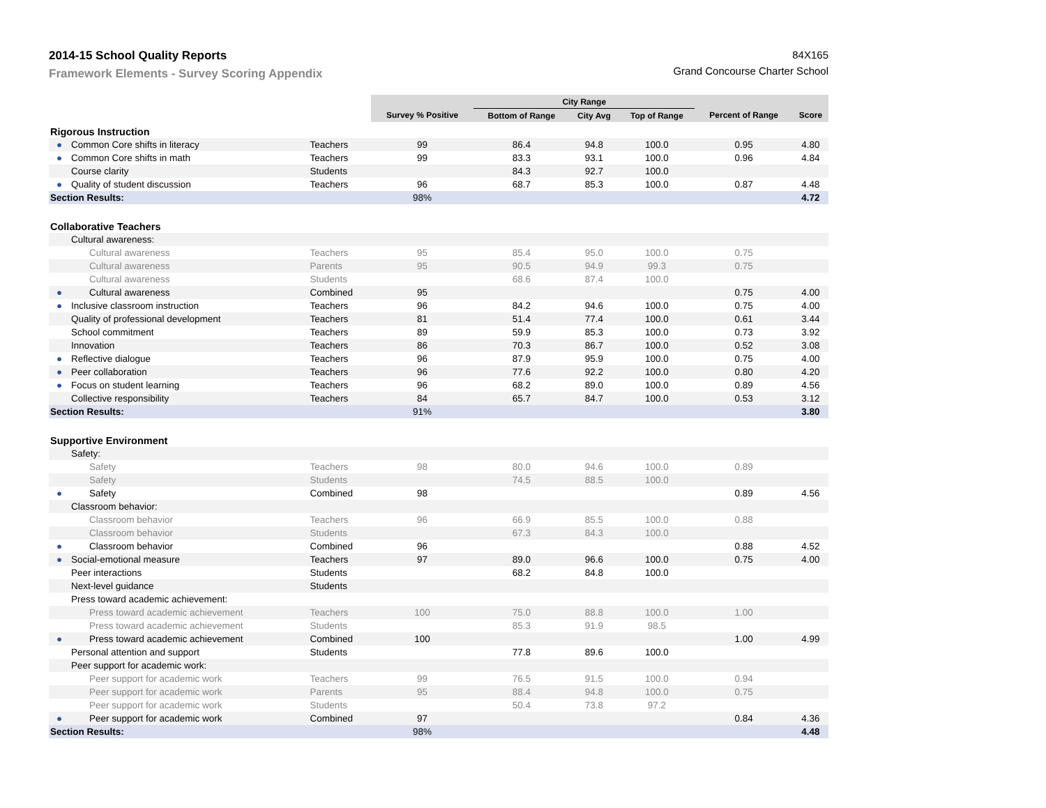2014-15 School Quality Reports
Framework Elements - Survey Scoring Appendix
84X165
Grand Concourse Charter School
| | | | | City Range | | | | |
| | | | Survey % Positive | Bottom of Range | City Avg | Top of Range | Percent of Range | Score |
| Rigorous Instruction | | | | | | | | |
| ● | Common Core shifts in literacy | Teachers | 99 | 86.4 | 94.8 | 100.0 | 0.95 | 4.80 |
| ● | Common Core shifts in math | Teachers | 99 | 83.3 | 93.1 | 100.0 | 0.96 | 4.84 |
| | Course clarity | Students | | 84.3 | 92.7 | 100.0 | | |
| ● | Quality of student discussion | Teachers | 96 | 68.7 | 85.3 | 100.0 | 0.87 | 4.48 |
| Section Results: | | | 98% | | | | | 4.72 |
| Collaborative Teachers | | | | | | | | |
| | Cultural awareness: | | | | | | | |
| | Cultural awareness | Teachers | 95 | 85.4 | 95.0 | 100.0 | 0.75 | |
| | Cultural awareness | Parents | 95 | 90.5 | 94.9 | 99.3 | 0.75 | |
| | Cultural awareness | Students | | 68.6 | 87.4 | 100.0 | | |
| ● | Cultural awareness | Combined | 95 | | | | 0.75 | 4.00 |
| ● | Inclusive classroom instruction | Teachers | 96 | 84.2 | 94.6 | 100.0 | 0.75 | 4.00 |
| | Quality of professional development | Teachers | 81 | 51.4 | 77.4 | 100.0 | 0.61 | 3.44 |
| | School commitment | Teachers | 89 | 59.9 | 85.3 | 100.0 | 0.73 | 3.92 |
| | Innovation | Teachers | 86 | 70.3 | 86.7 | 100.0 | 0.52 | 3.08 |
| ● | Reflective dialogue | Teachers | 96 | 87.9 | 95.9 | 100.0 | 0.75 | 4.00 |
| ● | Peer collaboration | Teachers | 96 | 77.6 | 92.2 | 100.0 | 0.80 | 4.20 |
| ● | Focus on student learning | Teachers | 96 | 68.2 | 89.0 | 100.0 | 0.89 | 4.56 |
| | Collective responsibility | Teachers | 84 | 65.7 | 84.7 | 100.0 | 0.53 | 3.12 |
| Section Results: | | | 91% | | | | | 3.80 |
| Supportive Environment | | | | | | | | |
| | Safety: | | | | | | | |
| | Safety | Teachers | 98 | 80.0 | 94.6 | 100.0 | 0.89 | |
| | Safety | Students | | 74.5 | 88.5 | 100.0 | | |
| ● | Safety | Combined | 98 | | | | 0.89 | 4.56 |
| | Classroom behavior: | | | | | | | |
| | Classroom behavior | Teachers | 96 | 66.9 | 85.5 | 100.0 | 0.88 | |
| | Classroom behavior | Students | | 67.3 | 84.3 | 100.0 | | |
| ● | Classroom behavior | Combined | 96 | | | | 0.88 | 4.52 |
| ● | Social-emotional measure | Teachers | 97 | 89.0 | 96.6 | 100.0 | 0.75 | 4.00 |
| | Peer interactions | Students | | 68.2 | 84.8 | 100.0 | | |
| | Next-level guidance | Students | | | | | | |
| | Press toward academic achievement: | | | | | | | |
| | Press toward academic achievement | Teachers | 100 | 75.0 | 88.8 | 100.0 | 1.00 | |
| | Press toward academic achievement | Students | | 85.3 | 91.9 | 98.5 | | |
| ● | Press toward academic achievement | Combined | 100 | | | | 1.00 | 4.99 |
| | Personal attention and support | Students | | 77.8 | 89.6 | 100.0 | | |
| | Peer support for academic work: | | | | | | | |
| | Peer support for academic work | Teachers | 99 | 76.5 | 91.5 | 100.0 | 0.94 | |
| | Peer support for academic work | Parents | 95 | 88.4 | 94.8 | 100.0 | 0.75 | |
| | Peer support for academic work | Students | | 50.4 | 73.8 | 97.2 | | |
| ● | Peer support for academic work | Combined | 97 | | | | 0.84 | 4.36 |
| Section Results: | | | 98% | | | | | 4.48 |